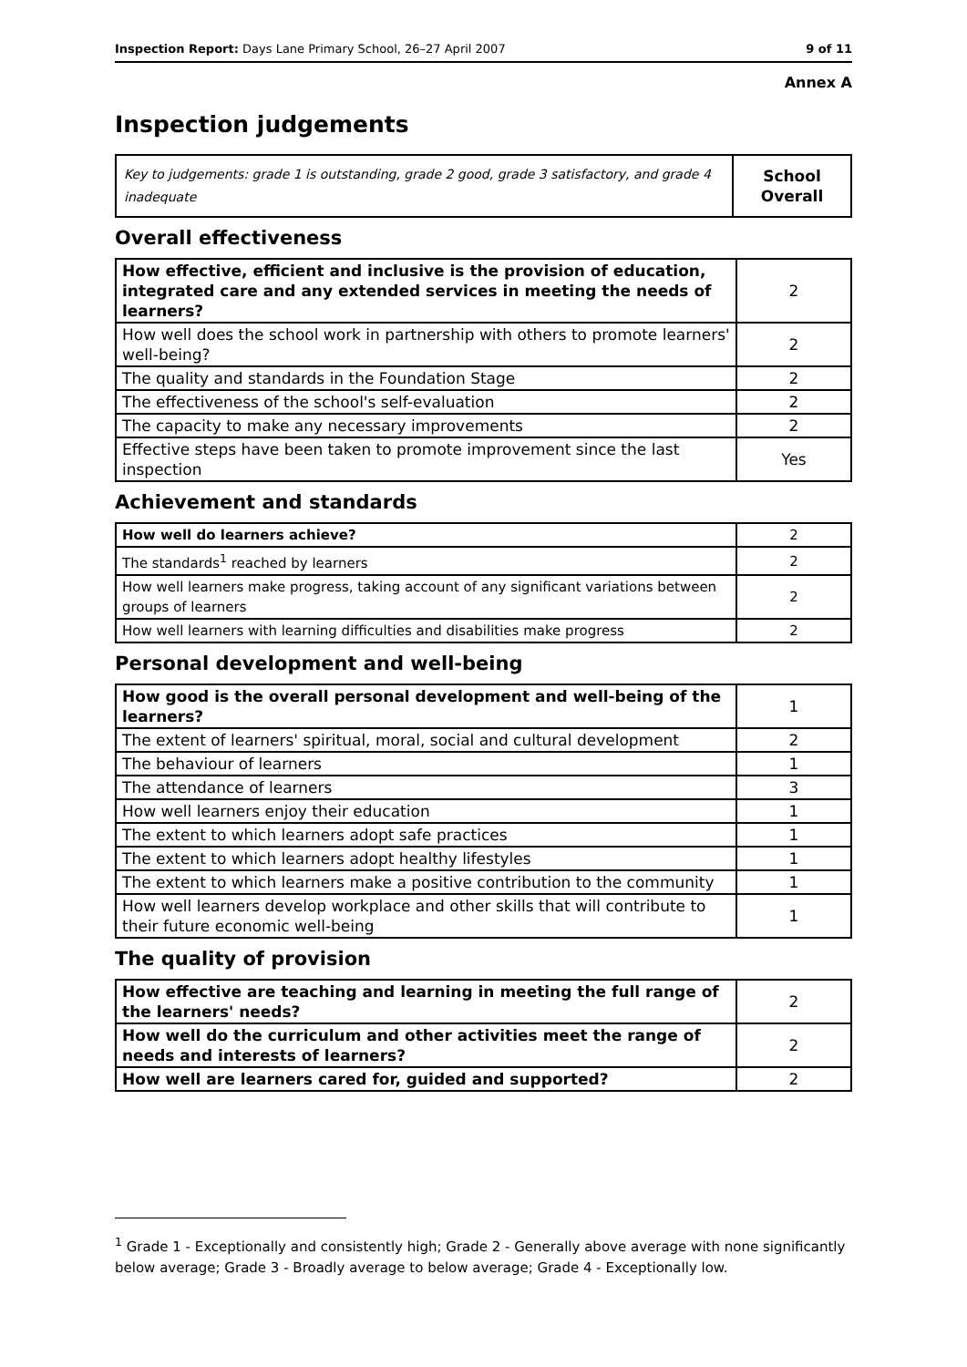Inspection Report: Days Lane Primary School, 26–27 April 2007 9 of 11
Annex A
Inspection judgements
| Key to judgements: grade 1 is outstanding, grade 2 good, grade 3 satisfactory, and grade 4 inadequate | School Overall |
Overall effectiveness
| How effective, efficient and inclusive is the provision of education, integrated care and any extended services in meeting the needs of learners? | 2 |
| How well does the school work in partnership with others to promote learners' well-being? | 2 |
| The quality and standards in the Foundation Stage | 2 |
| The effectiveness of the school's self-evaluation | 2 |
| The capacity to make any necessary improvements | 2 |
| Effective steps have been taken to promote improvement since the last inspection | Yes |
Achievement and standards
| How well do learners achieve? | 2 |
| The standards<sup>1</sup> reached by learners | 2 |
| How well learners make progress, taking account of any significant variations between groups of learners | 2 |
| How well learners with learning difficulties and disabilities make progress | 2 |
Personal development and well-being
| How good is the overall personal development and well-being of the learners? | 1 |
| The extent of learners' spiritual, moral, social and cultural development | 2 |
| The behaviour of learners | 1 |
| The attendance of learners | 3 |
| How well learners enjoy their education | 1 |
| The extent to which learners adopt safe practices | 1 |
| The extent to which learners adopt healthy lifestyles | 1 |
| The extent to which learners make a positive contribution to the community | 1 |
| How well learners develop workplace and other skills that will contribute to their future economic well-being | 1 |
The quality of provision
| How effective are teaching and learning in meeting the full range of the learners' needs? | 2 |
| How well do the curriculum and other activities meet the range of needs and interests of learners? | 2 |
| How well are learners cared for, guided and supported? | 2 |
<sup>1</sup> Grade 1 - Exceptionally and consistently high; Grade 2 - Generally above average with none significantly below average; Grade 3 - Broadly average to below average; Grade 4 - Exceptionally low.